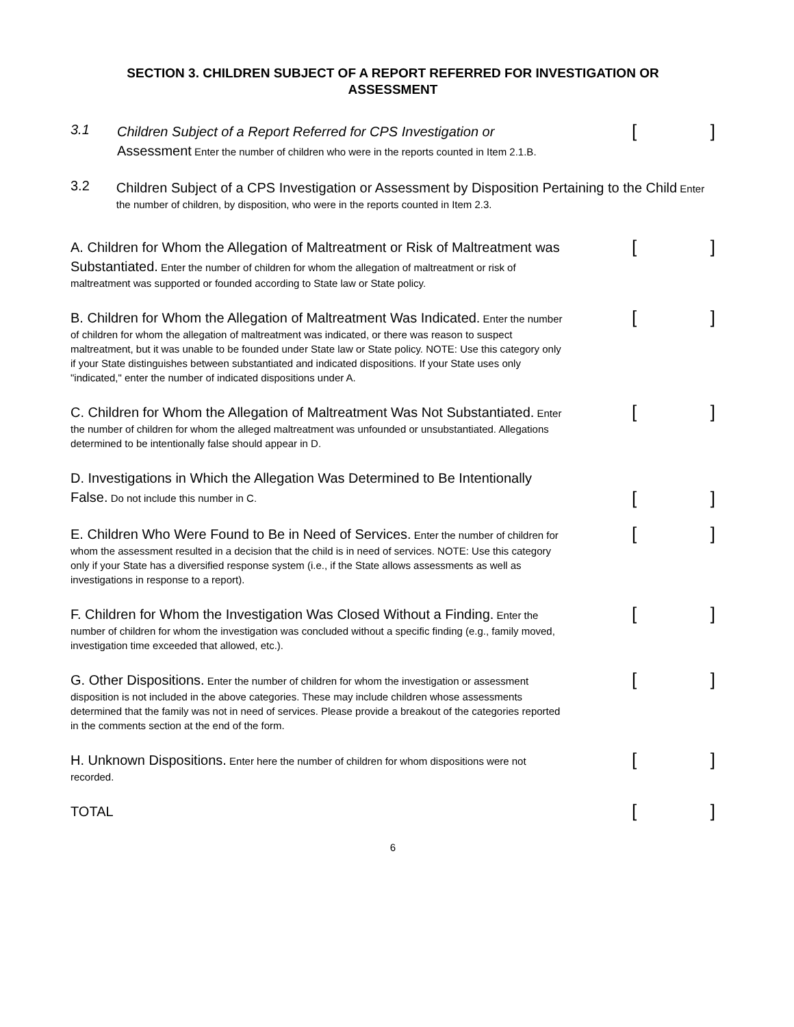SECTION 3. CHILDREN SUBJECT OF A REPORT REFERRED FOR INVESTIGATION OR
ASSESSMENT
3.1
Children Subject of a Report Referred for CPS Investigation or
Assessment Enter the number of children who were in the reports counted in Item 2.1.B.
[]
3.2
Children Subject of a CPS Investigation or Assessment by Disposition Pertaining to the Child Enter the number of children, by disposition, who were in the reports counted in Item 2.3.
A. Children for Whom the Allegation of Maltreatment or Risk of Maltreatment was Substantiated. Enter the number of children for whom the allegation of maltreatment or risk of maltreatment was supported or founded according to State law or State policy.
[]
B. Children for Whom the Allegation of Maltreatment Was Indicated. Enter the number of children for whom the allegation of maltreatment was indicated, or there was reason to suspect maltreatment, but it was unable to be founded under State law or State policy. NOTE: Use this category only if your State distinguishes between substantiated and indicated dispositions. If your State uses only "indicated," enter the number of indicated dispositions under A.
[]
C. Children for Whom the Allegation of Maltreatment Was Not Substantiated. Enter the number of children for whom the alleged maltreatment was unfounded or unsubstantiated. Allegations determined to be intentionally false should appear in D.
[]
D. Investigations in Which the Allegation Was Determined to Be Intentionally False. Do not include this number in C.
[]
E. Children Who Were Found to Be in Need of Services. Enter the number of children for whom the assessment resulted in a decision that the child is in need of services. NOTE: Use this category only if your State has a diversified response system (i.e., if the State allows assessments as well as investigations in response to a report).
[]
F. Children for Whom the Investigation Was Closed Without a Finding. Enter the number of children for whom the investigation was concluded without a specific finding (e.g., family moved, investigation time exceeded that allowed, etc.).
[]
G. Other Dispositions. Enter the number of children for whom the investigation or assessment disposition is not included in the above categories. These may include children whose assessments determined that the family was not in need of services. Please provide a breakout of the categories reported in the comments section at the end of the form.
[]
H. Unknown Dispositions. Enter here the number of children for whom dispositions were not recorded.
[]
TOTAL
[]
6